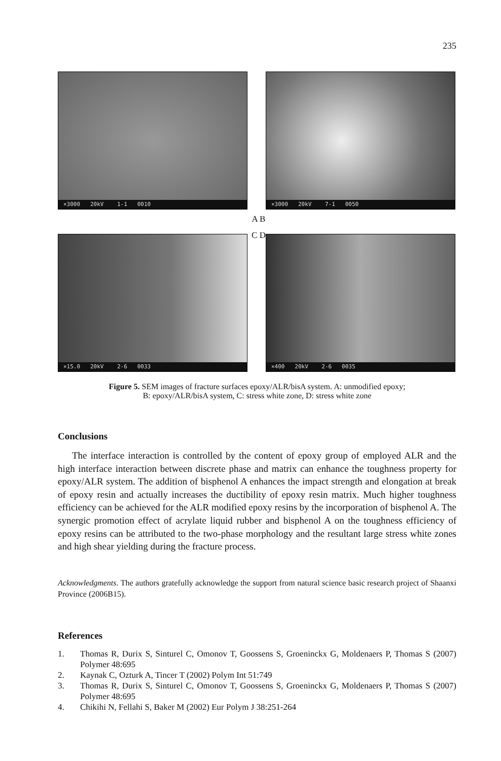235
×3000 20kV 1-1 0010
×3000 20kV 7-1 0050
×15.0 20kV 2-6 0033
×400 20kV 2-6 0035
A B
C D
Figure 5. SEM images of fracture surfaces epoxy/ALR/bisA system. A: unmodified epoxy;
B: epoxy/ALR/bisA system, C: stress white zone, D: stress white zone
Conclusions
The interface interaction is controlled by the content of epoxy group of employed ALR and the high interface interaction between discrete phase and matrix can enhance the toughness property for epoxy/ALR system. The addition of bisphenol A enhances the impact strength and elongation at break of epoxy resin and actually increases the ductibility of epoxy resin matrix. Much higher toughness efficiency can be achieved for the ALR modified epoxy resins by the incorporation of bisphenol A. The synergic promotion effect of acrylate liquid rubber and bisphenol A on the toughness efficiency of epoxy resins can be attributed to the two-phase morphology and the resultant large stress white zones and high shear yielding during the fracture process.
Acknowledgments. The authors gratefully acknowledge the support from natural science basic research project of Shaanxi Province (2006B15).
References
1. Thomas R, Durix S, Sinturel C, Omonov T, Goossens S, Groeninckx G, Moldenaers P, Thomas S (2007) Polymer 48:695
2. Kaynak C, Ozturk A, Tincer T (2002) Polym Int 51:749
3. Thomas R, Durix S, Sinturel C, Omonov T, Goossens S, Groeninckx G, Moldenaers P, Thomas S (2007) Polymer 48:695
4. Chikihi N, Fellahi S, Baker M (2002) Eur Polym J 38:251-264